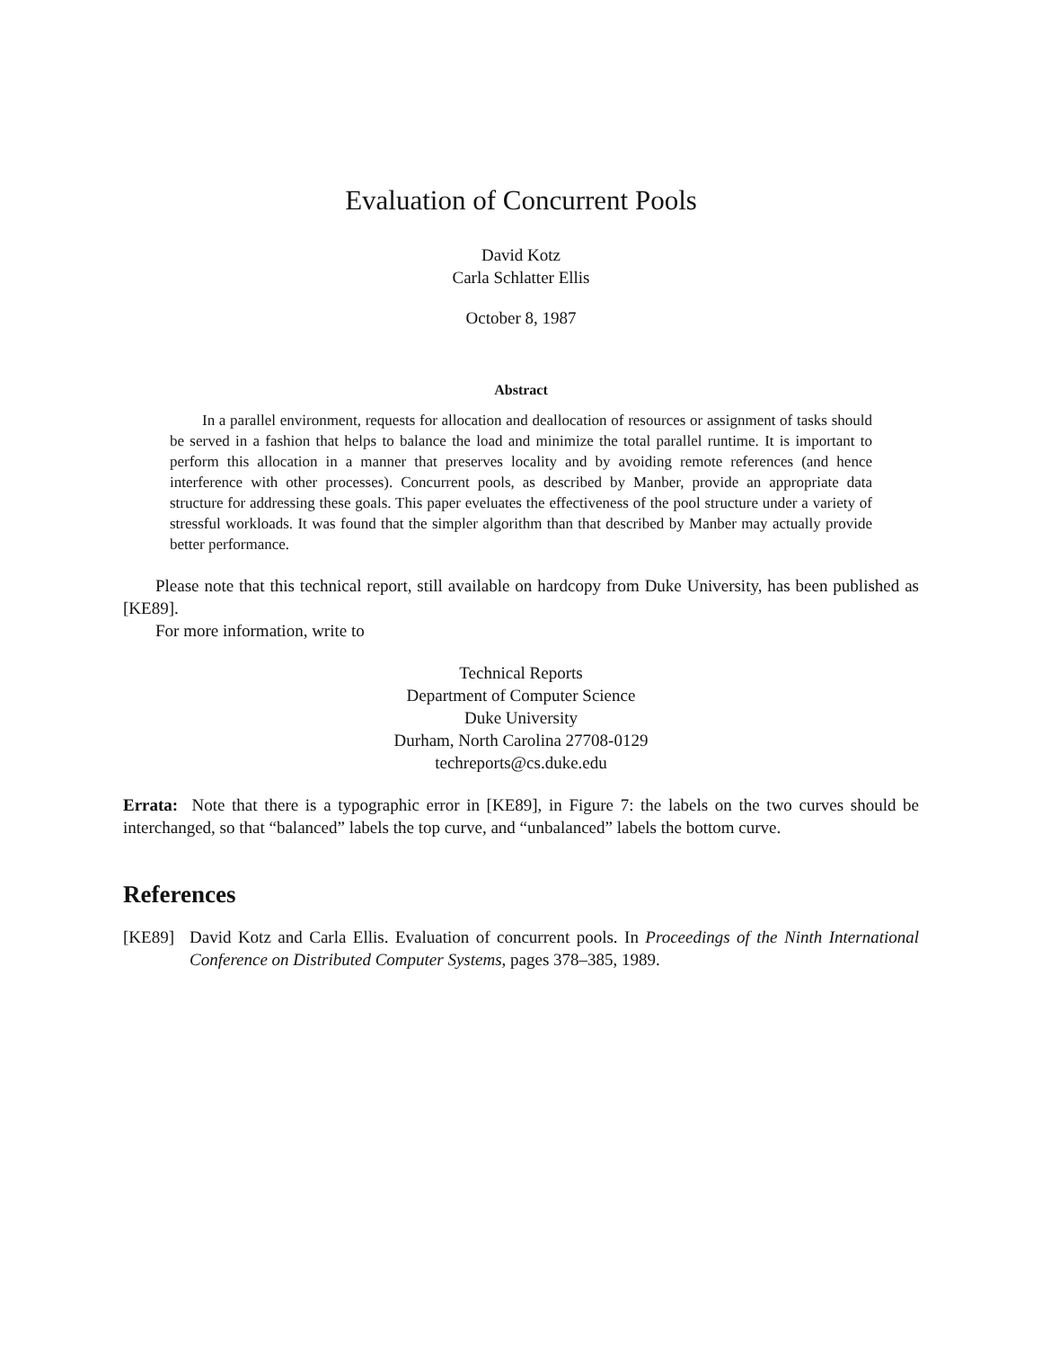Evaluation of Concurrent Pools
David Kotz
Carla Schlatter Ellis
October 8, 1987
Abstract
In a parallel environment, requests for allocation and deallocation of resources or assignment of tasks should be served in a fashion that helps to balance the load and minimize the total parallel runtime. It is important to perform this allocation in a manner that preserves locality and by avoiding remote references (and hence interference with other processes). Concurrent pools, as described by Manber, provide an appropriate data structure for addressing these goals. This paper eveluates the effectiveness of the pool structure under a variety of stressful workloads. It was found that the simpler algorithm than that described by Manber may actually provide better performance.
Please note that this technical report, still available on hardcopy from Duke University, has been published as [KE89].
For more information, write to
Technical Reports
Department of Computer Science
Duke University
Durham, North Carolina 27708-0129
techreports@cs.duke.edu
Errata: Note that there is a typographic error in [KE89], in Figure 7: the labels on the two curves should be interchanged, so that “balanced” labels the top curve, and “unbalanced” labels the bottom curve.
References
[KE89] David Kotz and Carla Ellis. Evaluation of concurrent pools. In Proceedings of the Ninth International Conference on Distributed Computer Systems, pages 378–385, 1989.